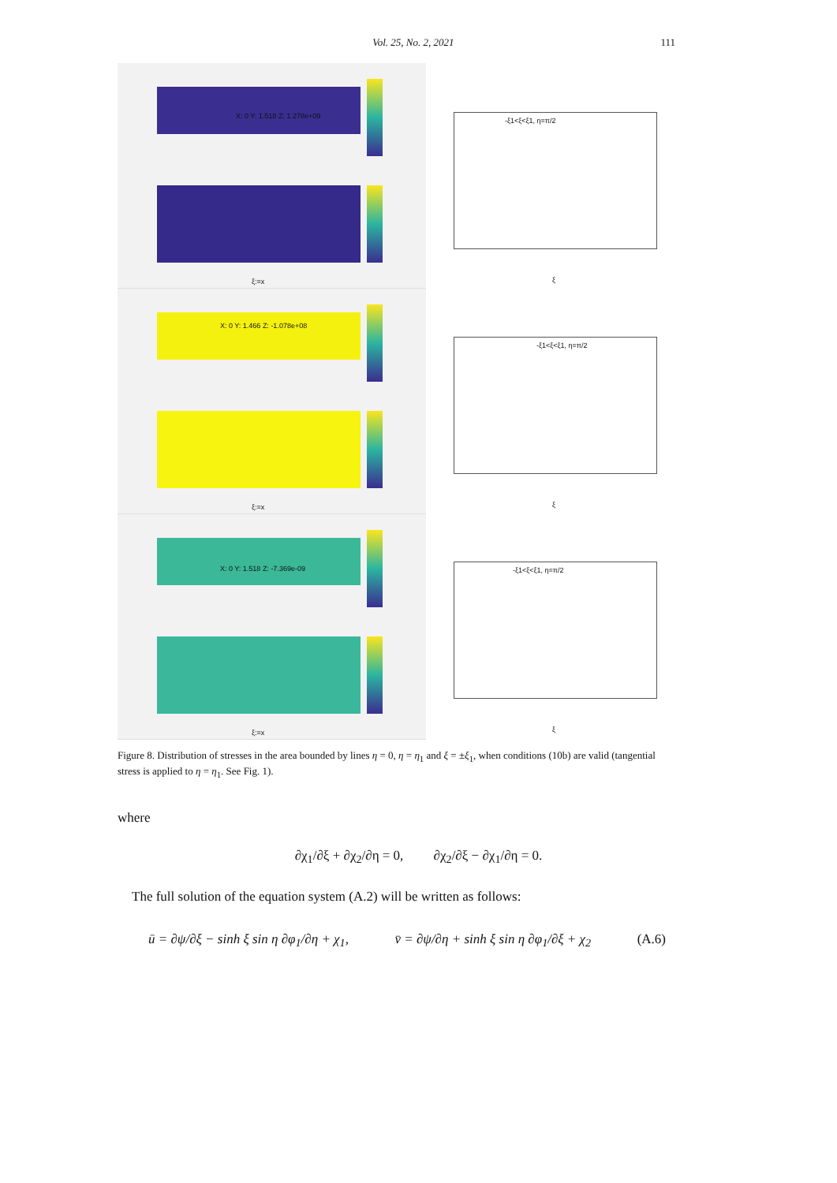Vol. 25, No. 2, 2021 111
X: 0 Y: 1.518 Z: 1.278e+09
ξ:=x
X: 0 Y: 1.466 Z: -1.078e+08
ξ:=x
X: 0 Y: 1.518 Z: -7.369e-09
ξ:=x
-ξ1<ξ<ξ1, η=π/2
ξ
-ξ1<ξ<ξ1, η=π/2
ξ
-ξ1<ξ<ξ1, η=π/2
ξ
Figure 8. Distribution of stresses in the area bounded by lines η = 0, η = η<sub>1</sub> and ξ = ±ξ<sub>1</sub>, when conditions (10b) are valid (tangential stress is applied to η = η<sub>1</sub>. See Fig. 1).
where
∂χ<sub>1</sub>/∂ξ + ∂χ<sub>2</sub>/∂η = 0, ∂χ<sub>2</sub>/∂ξ − ∂χ<sub>1</sub>/∂η = 0.
The full solution of the equation system (A.2) will be written as follows:
ū = ∂ψ/∂ξ − sinh ξ sin η ∂φ<sub>1</sub>/∂η + χ<sub>1</sub>, v̄ = ∂ψ/∂η + sinh ξ sin η ∂φ<sub>1</sub>/∂ξ + χ<sub>2</sub> (A.6)